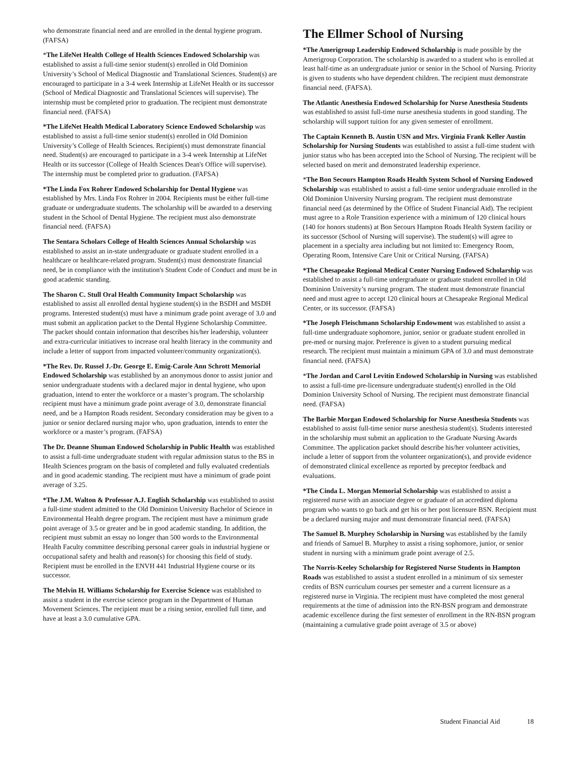who demonstrate financial need and are enrolled in the dental hygiene program. (FAFSA)
*The LifeNet Health College of Health Sciences Endowed Scholarship was established to assist a full-time senior student(s) enrolled in Old Dominion University’s School of Medical Diagnostic and Translational Sciences. Student(s) are encouraged to participate in a 3-4 week Internship at LifeNet Health or its successor (School of Medical Diagnostic and Translational Sciences will supervise). The internship must be completed prior to graduation. The recipient must demonstrate financial need. (FAFSA)
*The LifeNet Health Medical Laboratory Science Endowed Scholarship was established to assist a full-time senior student(s) enrolled in Old Dominion University’s College of Health Sciences. Recipient(s) must demonstrate financial need. Student(s) are encouraged to participate in a 3-4 week Internship at LifeNet Health or its successor (College of Health Sciences Dean's Office will supervise). The internship must be completed prior to graduation. (FAFSA)
*The Linda Fox Rohrer Endowed Scholarship for Dental Hygiene was established by Mrs. Linda Fox Rohrer in 2004. Recipients must be either full-time graduate or undergraduate students. The scholarship will be awarded to a deserving student in the School of Dental Hygiene. The recipient must also demonstrate financial need. (FAFSA)
The Sentara Scholars College of Health Sciences Annual Scholarship was established to assist an in-state undergraduate or graduate student enrolled in a healthcare or healthcare-related program. Student(s) must demonstrate financial need, be in compliance with the institution's Student Code of Conduct and must be in good academic standing.
The Sharon C. Stull Oral Health Community Impact Scholarship was established to assist all enrolled dental hygiene student(s) in the BSDH and MSDH programs. Interested student(s) must have a minimum grade point average of 3.0 and must submit an application packet to the Dental Hygiene Scholarship Committee. The packet should contain information that describes his/her leadership, volunteer and extra-curricular initiatives to increase oral health literacy in the community and include a letter of support from impacted volunteer/community organization(s).
*The Rev. Dr. Russel J.-Dr. George E. Emig-Carole Ann Schrott Memorial Endowed Scholarship was established by an anonymous donor to assist junior and senior undergraduate students with a declared major in dental hygiene, who upon graduation, intend to enter the workforce or a master’s program. The scholarship recipient must have a minimum grade point average of 3.0, demonstrate financial need, and be a Hampton Roads resident. Secondary consideration may be given to a junior or senior declared nursing major who, upon graduation, intends to enter the workforce or a master’s program. (FAFSA)
The Dr. Deanne Shuman Endowed Scholarship in Public Health was established to assist a full-time undergraduate student with regular admission status to the BS in Health Sciences program on the basis of completed and fully evaluated credentials and in good academic standing. The recipient must have a minimum of grade point average of 3.25.
*The J.M. Walton & Professor A.J. English Scholarship was established to assist a full-time student admitted to the Old Dominion University Bachelor of Science in Environmental Health degree program. The recipient must have a minimum grade point average of 3.5 or greater and be in good academic standing. In addition, the recipient must submit an essay no longer than 500 words to the Environmental Health Faculty committee describing personal career goals in industrial hygiene or occupational safety and health and reason(s) for choosing this field of study. Recipient must be enrolled in the ENVH 441 Industrial Hygiene course or its successor.
The Melvin H. Williams Scholarship for Exercise Science was established to assist a student in the exercise science program in the Department of Human Movement Sciences. The recipient must be a rising senior, enrolled full time, and have at least a 3.0 cumulative GPA.
The Ellmer School of Nursing
*The Amerigroup Leadership Endowed Scholarship is made possible by the Amerigroup Corporation. The scholarship is awarded to a student who is enrolled at least half-time as an undergraduate junior or senior in the School of Nursing. Priority is given to students who have dependent children. The recipient must demonstrate financial need. (FAFSA).
The Atlantic Anesthesia Endowed Scholarship for Nurse Anesthesia Students was established to assist full-time nurse anesthesia students in good standing. The scholarship will support tuition for any given semester of enrollment.
The Captain Kenneth B. Austin USN and Mrs. Virginia Frank Keller Austin Scholarship for Nursing Students was established to assist a full-time student with junior status who has been accepted into the School of Nursing. The recipient will be selected based on merit and demonstrated leadership experience.
*The Bon Secours Hampton Roads Health System School of Nursing Endowed Scholarship was established to assist a full-time senior undergraduate enrolled in the Old Dominion University Nursing program. The recipient must demonstrate financial need (as determined by the Office of Student Financial Aid). The recipient must agree to a Role Transition experience with a minimum of 120 clinical hours (140 for honors students) at Bon Secours Hampton Roads Health System facility or its successor (School of Nursing will supervise). The student(s) will agree to placement in a specialty area including but not limited to: Emergency Room, Operating Room, Intensive Care Unit or Critical Nursing. (FAFSA)
*The Chesapeake Regional Medical Center Nursing Endowed Scholarship was established to assist a full-time undergraduate or graduate student enrolled in Old Dominion University’s nursing program. The student must demonstrate financial need and must agree to accept 120 clinical hours at Chesapeake Regional Medical Center, or its successor. (FAFSA)
*The Joseph Fleischmann Scholarship Endowment was established to assist a full-time undergraduate sophomore, junior, senior or graduate student enrolled in pre-med or nursing major. Preference is given to a student pursuing medical research. The recipient must maintain a minimum GPA of 3.0 and must demonstrate financial need. (FAFSA)
*The Jordan and Carol Levitin Endowed Scholarship in Nursing was established to assist a full-time pre-licensure undergraduate student(s) enrolled in the Old Dominion University School of Nursing. The recipient must demonstrate financial need. (FAFSA)
The Barbie Morgan Endowed Scholarship for Nurse Anesthesia Students was established to assist full-time senior nurse anesthesia student(s). Students interested in the scholarship must submit an application to the Graduate Nursing Awards Committee. The application packet should describe his/her volunteer activities, include a letter of support from the volunteer organization(s), and provide evidence of demonstrated clinical excellence as reported by preceptor feedback and evaluations.
*The Cinda L. Morgan Memorial Scholarship was established to assist a registered nurse with an associate degree or graduate of an accredited diploma program who wants to go back and get his or her post licensure BSN. Recipient must be a declared nursing major and must demonstrate financial need. (FAFSA)
The Samuel B. Murphey Scholarship in Nursing was established by the family and friends of Samuel B. Murphey to assist a rising sophomore, junior, or senior student in nursing with a minimum grade point average of 2.5.
The Norris-Keeley Scholarship for Registered Nurse Students in Hampton Roads was established to assist a student enrolled in a minimum of six semester credits of BSN curriculum courses per semester and a current licensure as a registered nurse in Virginia. The recipient must have completed the most general requirements at the time of admission into the RN-BSN program and demonstrate academic excellence during the first semester of enrollment in the RN-BSN program (maintaining a cumulative grade point average of 3.5 or above)
Student Financial Aid 18